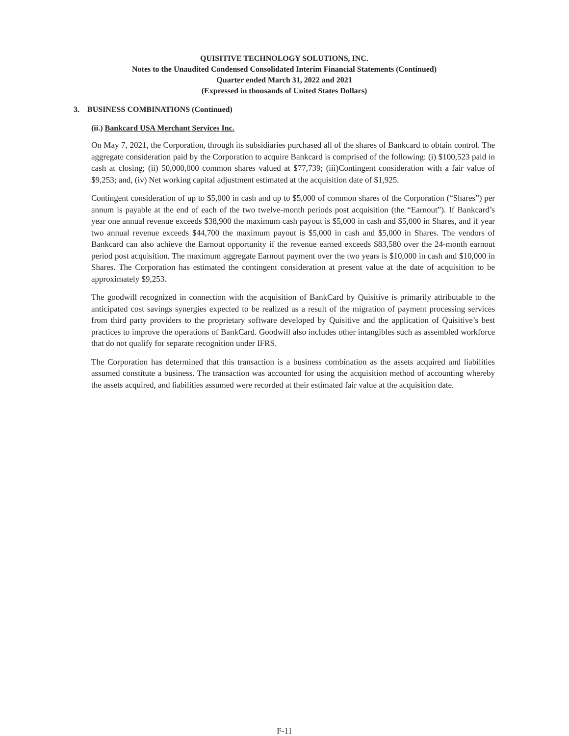QUISITIVE TECHNOLOGY SOLUTIONS, INC.
Notes to the Unaudited Condensed Consolidated Interim Financial Statements (Continued)
Quarter ended March 31, 2022 and 2021
(Expressed in thousands of United States Dollars)
3. BUSINESS COMBINATIONS (Continued)
(ii.) Bankcard USA Merchant Services Inc.
On May 7, 2021, the Corporation, through its subsidiaries purchased all of the shares of Bankcard to obtain control. The aggregate consideration paid by the Corporation to acquire Bankcard is comprised of the following: (i) $100,523 paid in cash at closing; (ii) 50,000,000 common shares valued at $77,739; (iii)Contingent consideration with a fair value of $9,253; and, (iv) Net working capital adjustment estimated at the acquisition date of $1,925.
Contingent consideration of up to $5,000 in cash and up to $5,000 of common shares of the Corporation (“Shares”) per annum is payable at the end of each of the two twelve-month periods post acquisition (the “Earnout”). If Bankcard’s year one annual revenue exceeds $38,900 the maximum cash payout is $5,000 in cash and $5,000 in Shares, and if year two annual revenue exceeds $44,700 the maximum payout is $5,000 in cash and $5,000 in Shares. The vendors of Bankcard can also achieve the Earnout opportunity if the revenue earned exceeds $83,580 over the 24-month earnout period post acquisition. The maximum aggregate Earnout payment over the two years is $10,000 in cash and $10,000 in Shares. The Corporation has estimated the contingent consideration at present value at the date of acquisition to be approximately $9,253.
The goodwill recognized in connection with the acquisition of BankCard by Quisitive is primarily attributable to the anticipated cost savings synergies expected to be realized as a result of the migration of payment processing services from third party providers to the proprietary software developed by Quisitive and the application of Quisitive’s best practices to improve the operations of BankCard. Goodwill also includes other intangibles such as assembled workforce that do not qualify for separate recognition under IFRS.
The Corporation has determined that this transaction is a business combination as the assets acquired and liabilities assumed constitute a business. The transaction was accounted for using the acquisition method of accounting whereby the assets acquired, and liabilities assumed were recorded at their estimated fair value at the acquisition date.
F-11